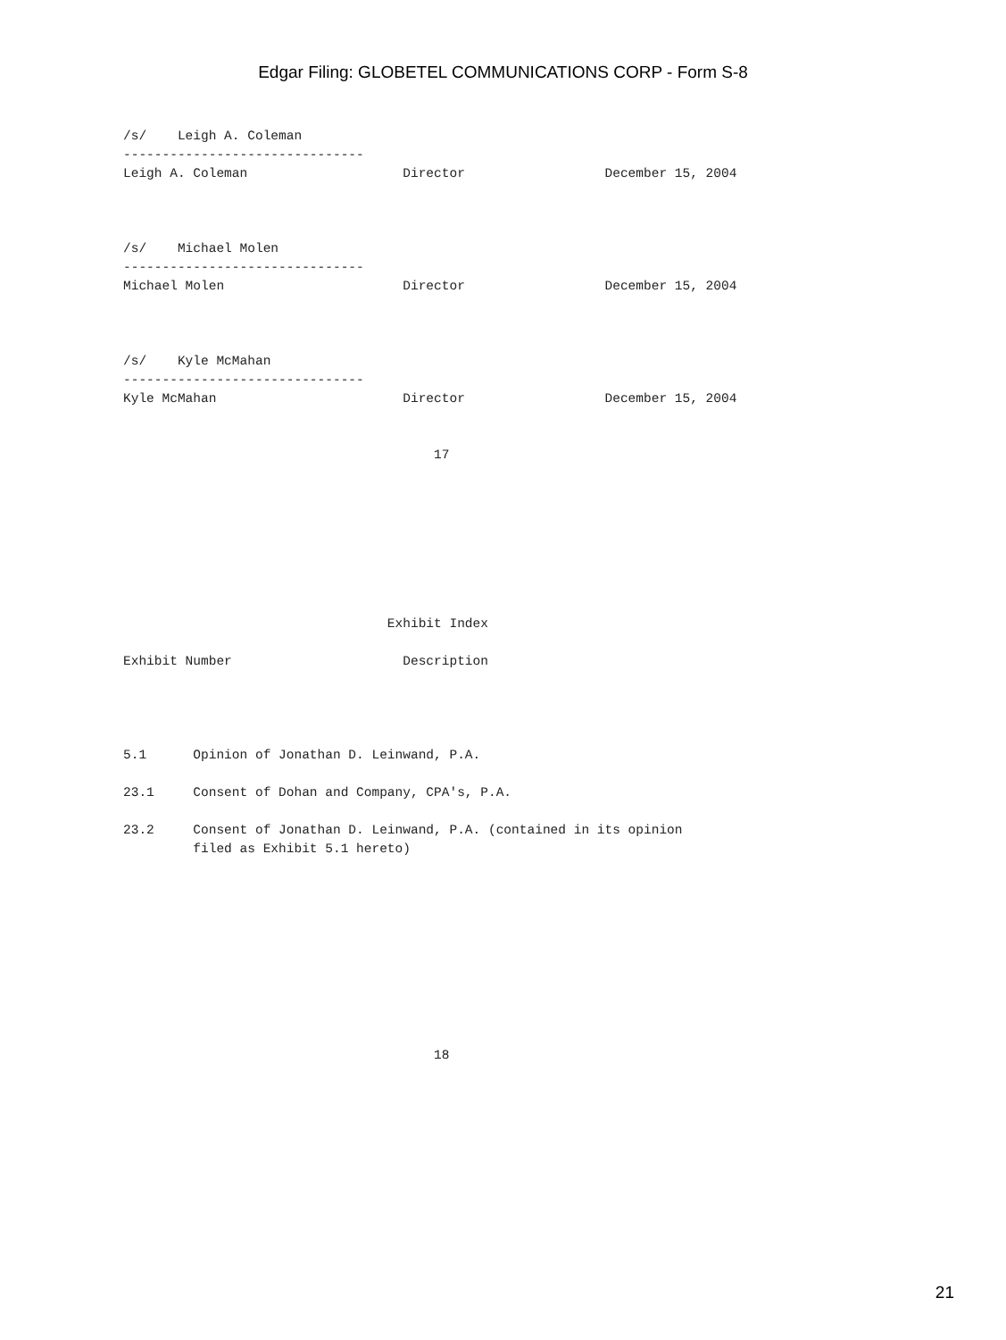Edgar Filing: GLOBETEL COMMUNICATIONS CORP - Form S-8
/s/    Leigh A. Coleman
-------------------------------
Leigh A. Coleman                    Director                  December 15, 2004



/s/    Michael Molen
-------------------------------
Michael Molen                       Director                  December 15, 2004



/s/    Kyle McMahan
-------------------------------
Kyle McMahan                        Director                  December 15, 2004


                                        17








                                  Exhibit Index

Exhibit Number                      Description




5.1      Opinion of Jonathan D. Leinwand, P.A.

23.1     Consent of Dohan and Company, CPA's, P.A.

23.2     Consent of Jonathan D. Leinwand, P.A. (contained in its opinion
         filed as Exhibit 5.1 hereto)










                                        18
21